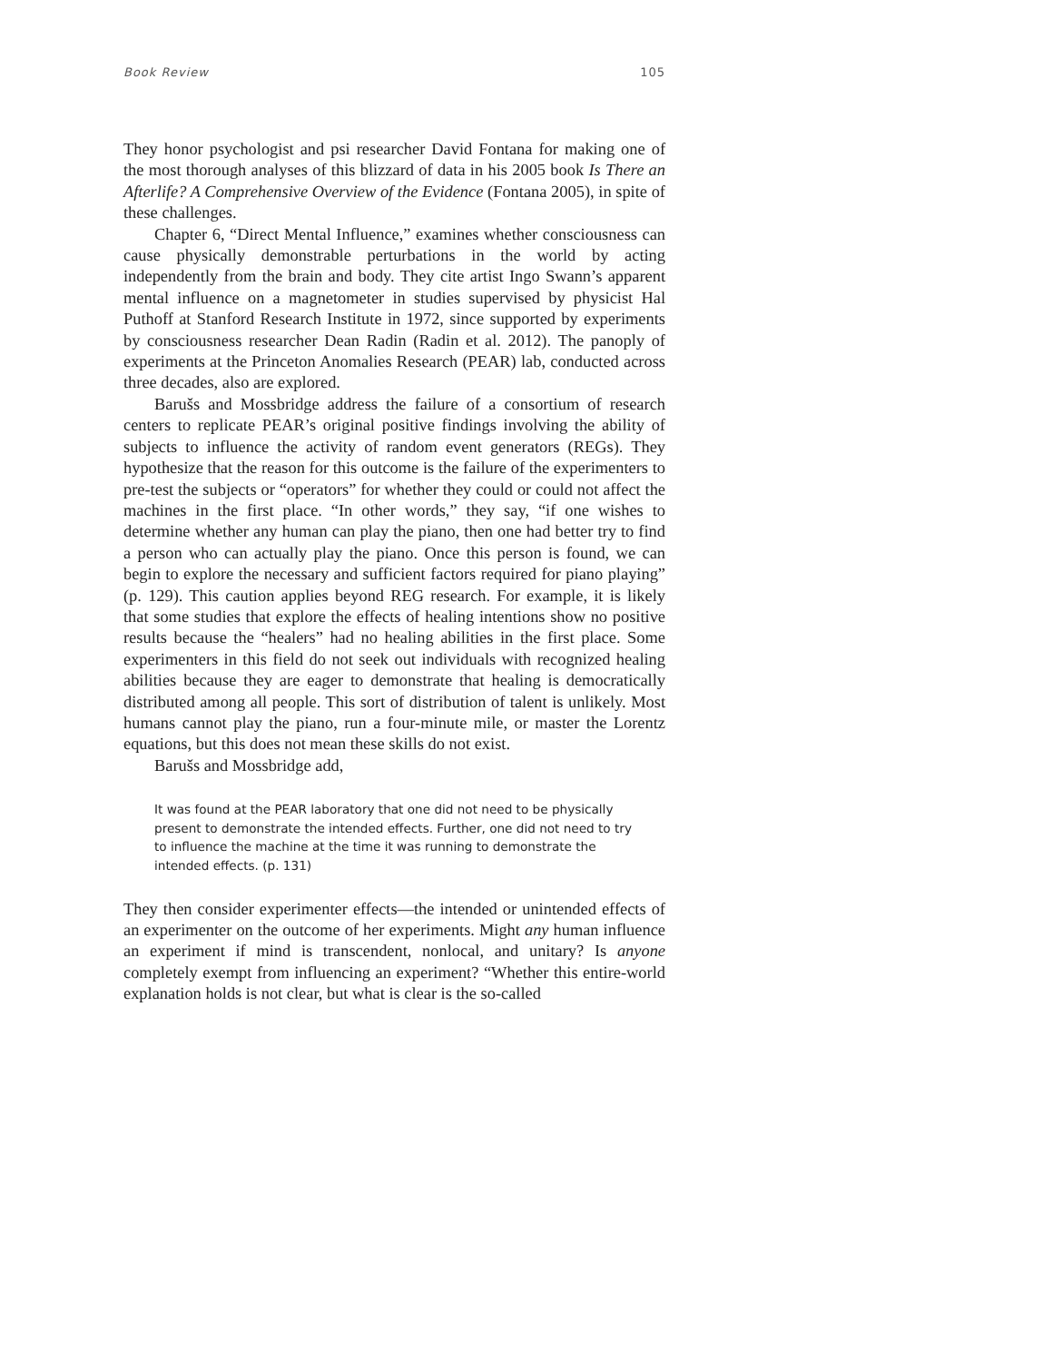Book Review 105
They honor psychologist and psi researcher David Fontana for making one of the most thorough analyses of this blizzard of data in his 2005 book Is There an Afterlife? A Comprehensive Overview of the Evidence (Fontana 2005), in spite of these challenges.
Chapter 6, “Direct Mental Influence,” examines whether consciousness can cause physically demonstrable perturbations in the world by acting independently from the brain and body. They cite artist Ingo Swann’s apparent mental influence on a magnetometer in studies supervised by physicist Hal Puthoff at Stanford Research Institute in 1972, since supported by experiments by consciousness researcher Dean Radin (Radin et al. 2012). The panoply of experiments at the Princeton Anomalies Research (PEAR) lab, conducted across three decades, also are explored.
Barušs and Mossbridge address the failure of a consortium of research centers to replicate PEAR’s original positive findings involving the ability of subjects to influence the activity of random event generators (REGs). They hypothesize that the reason for this outcome is the failure of the experimenters to pre-test the subjects or “operators” for whether they could or could not affect the machines in the first place. “In other words,” they say, “if one wishes to determine whether any human can play the piano, then one had better try to find a person who can actually play the piano. Once this person is found, we can begin to explore the necessary and sufficient factors required for piano playing” (p. 129). This caution applies beyond REG research. For example, it is likely that some studies that explore the effects of healing intentions show no positive results because the “healers” had no healing abilities in the first place. Some experimenters in this field do not seek out individuals with recognized healing abilities because they are eager to demonstrate that healing is democratically distributed among all people. This sort of distribution of talent is unlikely. Most humans cannot play the piano, run a four-minute mile, or master the Lorentz equations, but this does not mean these skills do not exist.
Barušs and Mossbridge add,
It was found at the PEAR laboratory that one did not need to be physically present to demonstrate the intended effects. Further, one did not need to try to influence the machine at the time it was running to demonstrate the intended effects. (p. 131)
They then consider experimenter effects—the intended or unintended effects of an experimenter on the outcome of her experiments. Might any human influence an experiment if mind is transcendent, nonlocal, and unitary? Is anyone completely exempt from influencing an experiment? “Whether this entire-world explanation holds is not clear, but what is clear is the so-called